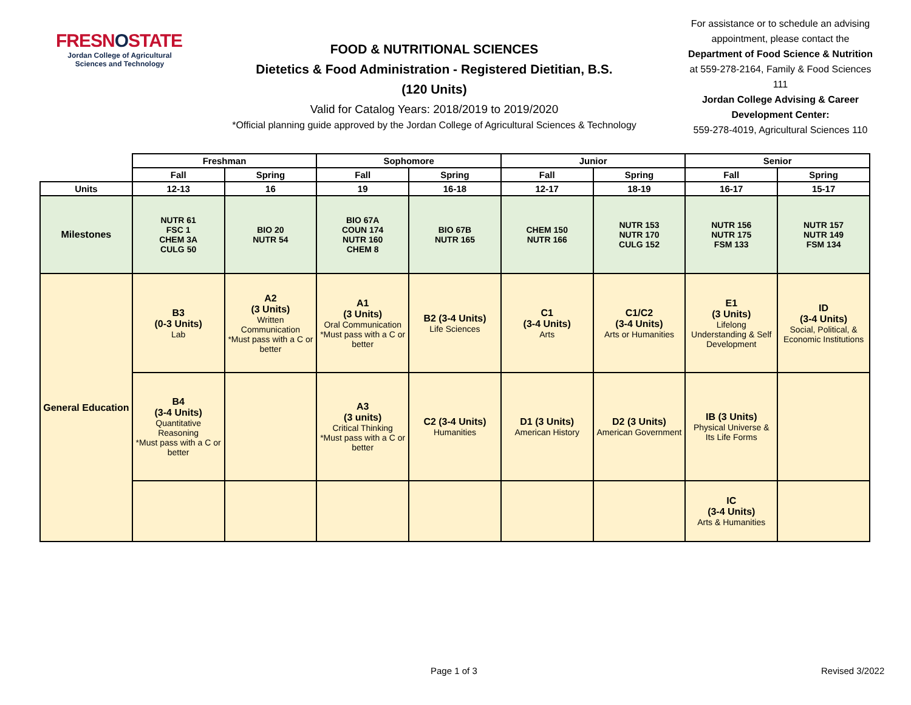FRESNOSTATE
Jordan College of Agricultural Sciences and Technology
FOOD & NUTRITIONAL SCIENCES
Dietetics & Food Administration - Registered Dietitian, B.S.
(120 Units)
Valid for Catalog Years: 2018/2019 to 2019/2020
*Official planning guide approved by the Jordan College of Agricultural Sciences & Technology
For assistance or to schedule an advising appointment, please contact the Department of Food Science & Nutrition at 559-278-2164, Family & Food Sciences 111
Jordan College Advising & Career Development Center:
559-278-4019, Agricultural Sciences 110
| | Freshman | | Sophomore | | Junior | | Senior | |
| | Fall | Spring | Fall | Spring | Fall | Spring | Fall | Spring |
| Units | 12-13 | 16 | 19 | 16-18 | 12-17 | 18-19 | 16-17 | 15-17 |
| Milestones | NUTR 61 FSC 1 CHEM 3A CULG 50 | BIO 20 NUTR 54 | BIO 67A COUN 174 NUTR 160 CHEM 8 | BIO 67B NUTR 165 | CHEM 150 NUTR 166 | NUTR 153 NUTR 170 CULG 152 | NUTR 156 NUTR 175 FSM 133 | NUTR 157 NUTR 149 FSM 134 |
| General Education | B3 (0-3 Units) Lab | A2 (3 Units) Written Communication *Must pass with a C or better | A1 (3 Units) Oral Communication *Must pass with a C or better | B2 (3-4 Units) Life Sciences | C1 (3-4 Units) Arts | C1/C2 (3-4 Units) Arts or Humanities | E1 (3 Units) Lifelong Understanding & Self Development | ID (3-4 Units) Social, Political, & Economic Institutions |
| | B4 (3-4 Units) Quantitative Reasoning *Must pass with a C or better | | A3 (3 units) Critical Thinking *Must pass with a C or better | C2 (3-4 Units) Humanities | D1 (3 Units) American History | D2 (3 Units) American Government | IB (3 Units) Physical Universe & Its Life Forms | |
| | | | | | | | IC (3-4 Units) Arts & Humanities | |
Page 1 of 3 Revised 3/2022